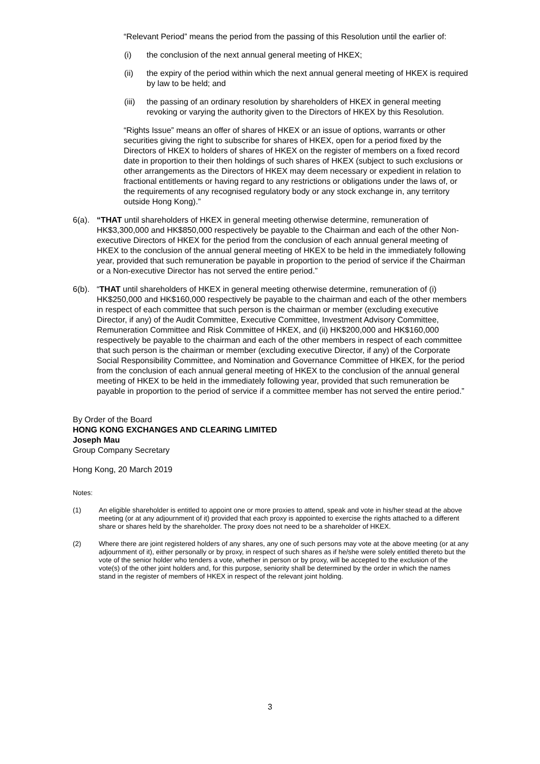“Relevant Period” means the period from the passing of this Resolution until the earlier of:
(i) the conclusion of the next annual general meeting of HKEX;
(ii) the expiry of the period within which the next annual general meeting of HKEX is required by law to be held; and
(iii) the passing of an ordinary resolution by shareholders of HKEX in general meeting revoking or varying the authority given to the Directors of HKEX by this Resolution.
“Rights Issue” means an offer of shares of HKEX or an issue of options, warrants or other securities giving the right to subscribe for shares of HKEX, open for a period fixed by the Directors of HKEX to holders of shares of HKEX on the register of members on a fixed record date in proportion to their then holdings of such shares of HKEX (subject to such exclusions or other arrangements as the Directors of HKEX may deem necessary or expedient in relation to fractional entitlements or having regard to any restrictions or obligations under the laws of, or the requirements of any recognised regulatory body or any stock exchange in, any territory outside Hong Kong).”
6(a). “THAT until shareholders of HKEX in general meeting otherwise determine, remuneration of HK$3,300,000 and HK$850,000 respectively be payable to the Chairman and each of the other Non-executive Directors of HKEX for the period from the conclusion of each annual general meeting of HKEX to the conclusion of the annual general meeting of HKEX to be held in the immediately following year, provided that such remuneration be payable in proportion to the period of service if the Chairman or a Non-executive Director has not served the entire period.”
6(b). “THAT until shareholders of HKEX in general meeting otherwise determine, remuneration of (i) HK$250,000 and HK$160,000 respectively be payable to the chairman and each of the other members in respect of each committee that such person is the chairman or member (excluding executive Director, if any) of the Audit Committee, Executive Committee, Investment Advisory Committee, Remuneration Committee and Risk Committee of HKEX, and (ii) HK$200,000 and HK$160,000 respectively be payable to the chairman and each of the other members in respect of each committee that such person is the chairman or member (excluding executive Director, if any) of the Corporate Social Responsibility Committee, and Nomination and Governance Committee of HKEX, for the period from the conclusion of each annual general meeting of HKEX to the conclusion of the annual general meeting of HKEX to be held in the immediately following year, provided that such remuneration be payable in proportion to the period of service if a committee member has not served the entire period.”
By Order of the Board
HONG KONG EXCHANGES AND CLEARING LIMITED
Joseph Mau
Group Company Secretary
Hong Kong, 20 March 2019
Notes:
(1) An eligible shareholder is entitled to appoint one or more proxies to attend, speak and vote in his/her stead at the above meeting (or at any adjournment of it) provided that each proxy is appointed to exercise the rights attached to a different share or shares held by the shareholder. The proxy does not need to be a shareholder of HKEX.
(2) Where there are joint registered holders of any shares, any one of such persons may vote at the above meeting (or at any adjournment of it), either personally or by proxy, in respect of such shares as if he/she were solely entitled thereto but the vote of the senior holder who tenders a vote, whether in person or by proxy, will be accepted to the exclusion of the vote(s) of the other joint holders and, for this purpose, seniority shall be determined by the order in which the names stand in the register of members of HKEX in respect of the relevant joint holding.
3